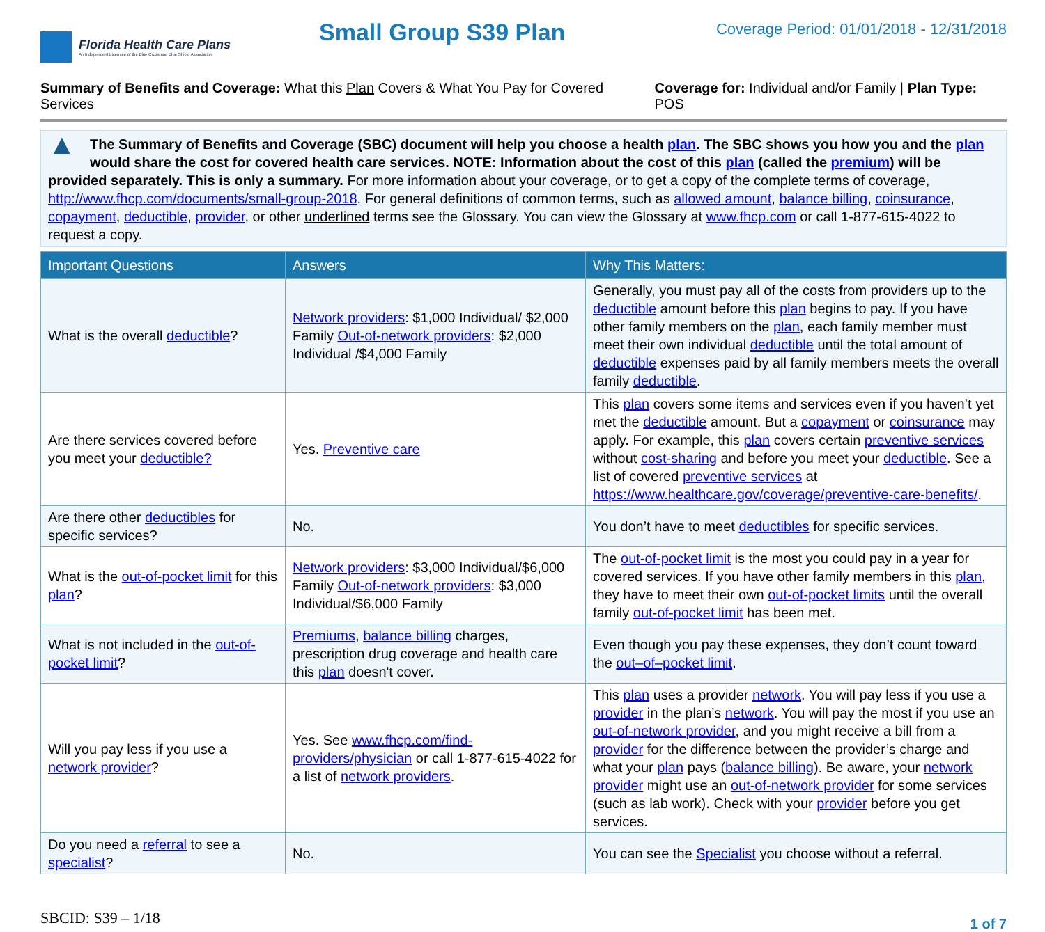Florida Health Care Plans
An Independent Licensee of the Blue Cross and Blue Shield Association
Small Group S39 Plan
Coverage Period: 01/01/2018 - 12/31/2018
Summary of Benefits and Coverage: What this Plan Covers & What You Pay for Covered Services
Coverage for: Individual and/or Family | Plan Type: POS
▲
The Summary of Benefits and Coverage (SBC) document will help you choose a health plan. The SBC shows you how you and the plan would share the cost for covered health care services. NOTE: Information about the cost of this plan (called the premium) will be provided separately. This is only a summary. For more information about your coverage, or to get a copy of the complete terms of coverage, http://www.fhcp.com/documents/small-group-2018. For general definitions of common terms, such as allowed amount, balance billing, coinsurance, copayment, deductible, provider, or other underlined terms see the Glossary. You can view the Glossary at www.fhcp.com or call 1-877-615-4022 to request a copy.
| Important Questions | Answers | Why This Matters: |
| --- | --- | --- |
| What is the overall deductible ? | Network providers : $1,000 Individual/ $2,000 Family Out-of-network providers : $2,000 Individual /$4,000 Family | Generally, you must pay all of the costs from providers up to the deductible amount before this plan begins to pay. If you have other family members on the plan , each family member must meet their own individual deductible until the total amount of deductible expenses paid by all family members meets the overall family deductible . |
| Are there services covered before you meet your deductible? | Yes. Preventive care | This plan covers some items and services even if you haven’t yet met the deductible amount. But a copayment or coinsurance may apply. For example, this plan covers certain preventive services without cost-sharing and before you meet your deductible . See a list of covered preventive services at https://www.healthcare.gov/coverage/preventive-care-benefits/ . |
| Are there other deductibles for specific services? | No. | You don’t have to meet deductibles for specific services. |
| What is the out-of-pocket limit for this plan ? | Network providers : $3,000 Individual/$6,000 Family Out-of-network providers : $3,000 Individual/$6,000 Family | The out-of-pocket limit is the most you could pay in a year for covered services. If you have other family members in this plan , they have to meet their own out-of-pocket limits until the overall family out-of-pocket limit has been met. |
| What is not included in the out-of-pocket limit ? | Premiums , balance billing charges, prescription drug coverage and health care this plan doesn't cover. | Even though you pay these expenses, they don’t count toward the out–of–pocket limit . |
| Will you pay less if you use a network provider ? | Yes. See www.fhcp.com/find-providers/physician or call 1-877-615-4022 for a list of network providers . | This plan uses a provider network . You will pay less if you use a provider in the plan’s network . You will pay the most if you use an out-of-network provider , and you might receive a bill from a provider for the difference between the provider’s charge and what your plan pays ( balance billing ). Be aware, your network provider might use an out-of-network provider for some services (such as lab work). Check with your provider before you get services. |
| Do you need a referral to see a specialist ? | No. | You can see the Specialist you choose without a referral. |
SBCID: S39 – 1/18
1 of 7